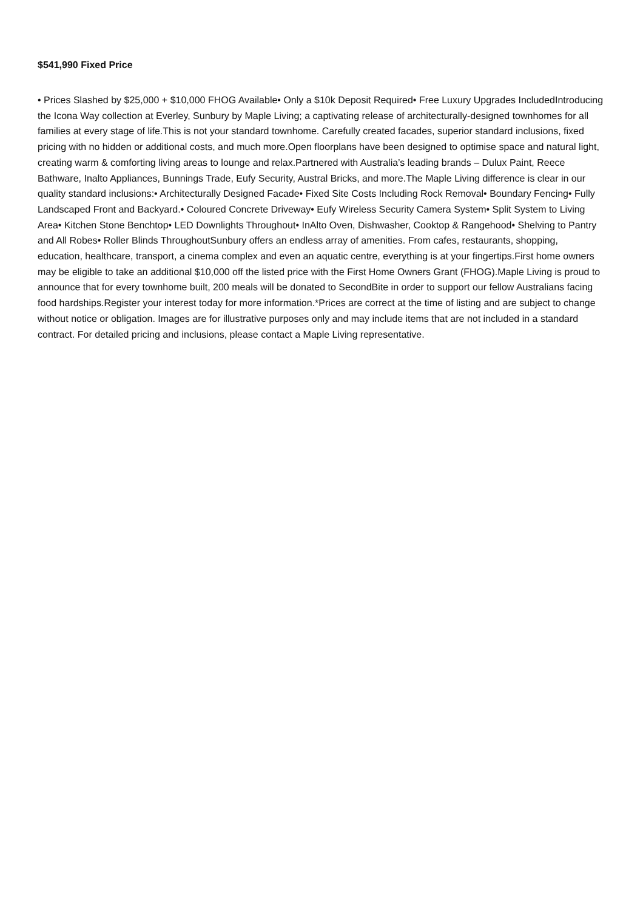$541,990 Fixed Price
• Prices Slashed by $25,000 + $10,000 FHOG Available• Only a $10k Deposit Required• Free Luxury Upgrades IncludedIntroducing the Icona Way collection at Everley, Sunbury by Maple Living; a captivating release of architecturally-designed townhomes for all families at every stage of life.This is not your standard townhome. Carefully created facades, superior standard inclusions, fixed pricing with no hidden or additional costs, and much more.Open floorplans have been designed to optimise space and natural light, creating warm & comforting living areas to lounge and relax.Partnered with Australia’s leading brands – Dulux Paint, Reece Bathware, Inalto Appliances, Bunnings Trade, Eufy Security, Austral Bricks, and more.The Maple Living difference is clear in our quality standard inclusions:• Architecturally Designed Facade• Fixed Site Costs Including Rock Removal• Boundary Fencing• Fully Landscaped Front and Backyard.• Coloured Concrete Driveway• Eufy Wireless Security Camera System• Split System to Living Area• Kitchen Stone Benchtop• LED Downlights Throughout• InAlto Oven, Dishwasher, Cooktop & Rangehood• Shelving to Pantry and All Robes• Roller Blinds ThroughoutSunbury offers an endless array of amenities. From cafes, restaurants, shopping, education, healthcare, transport, a cinema complex and even an aquatic centre, everything is at your fingertips.First home owners may be eligible to take an additional $10,000 off the listed price with the First Home Owners Grant (FHOG).Maple Living is proud to announce that for every townhome built, 200 meals will be donated to SecondBite in order to support our fellow Australians facing food hardships.Register your interest today for more information.*Prices are correct at the time of listing and are subject to change without notice or obligation. Images are for illustrative purposes only and may include items that are not included in a standard contract. For detailed pricing and inclusions, please contact a Maple Living representative.